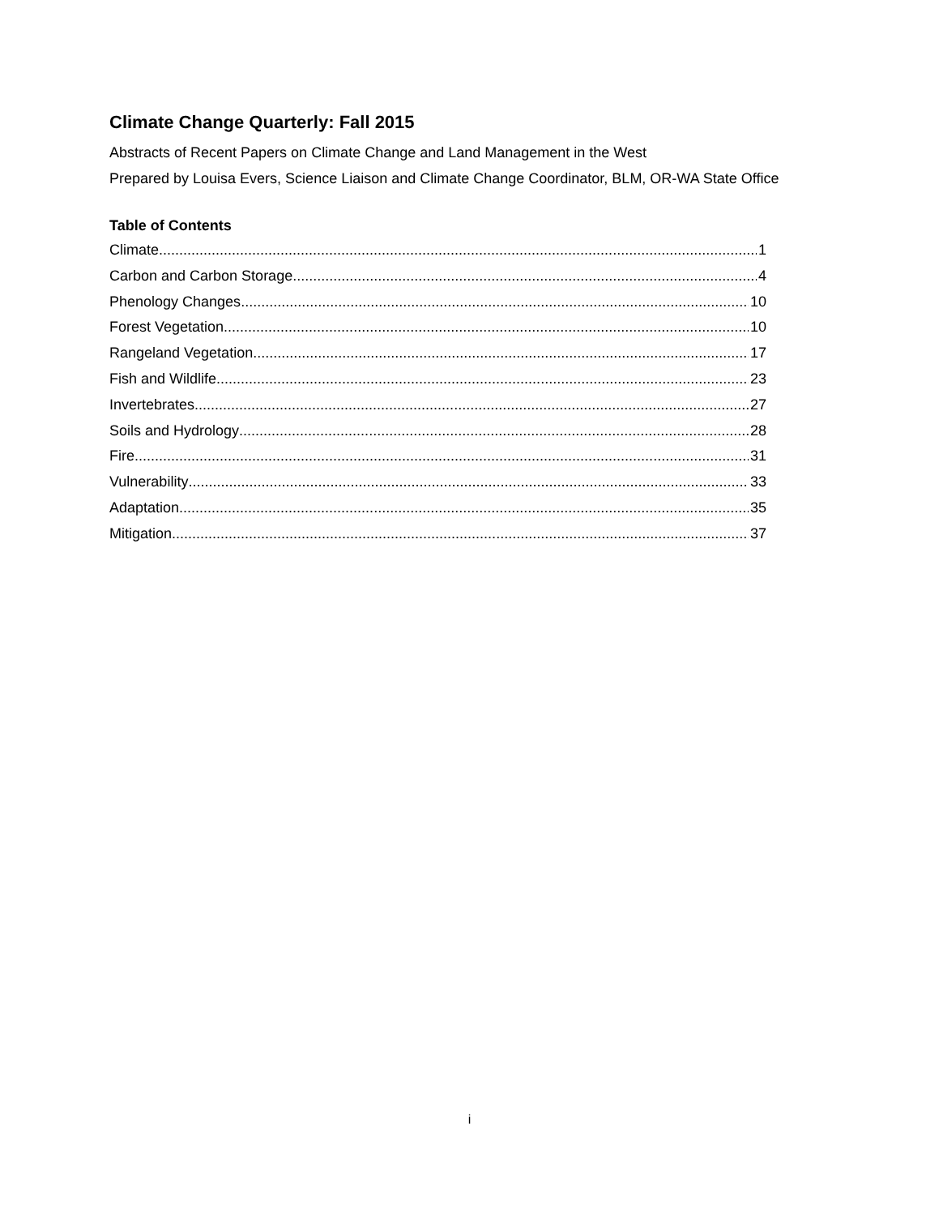Climate Change Quarterly: Fall 2015
Abstracts of Recent Papers on Climate Change and Land Management in the West
Prepared by Louisa Evers, Science Liaison and Climate Change Coordinator, BLM, OR-WA State Office
Table of Contents
Climate 1
Carbon and Carbon Storage 4
Phenology Changes 10
Forest Vegetation 10
Rangeland Vegetation 17
Fish and Wildlife 23
Invertebrates 27
Soils and Hydrology 28
Fire 31
Vulnerability 33
Adaptation 35
Mitigation 37
i